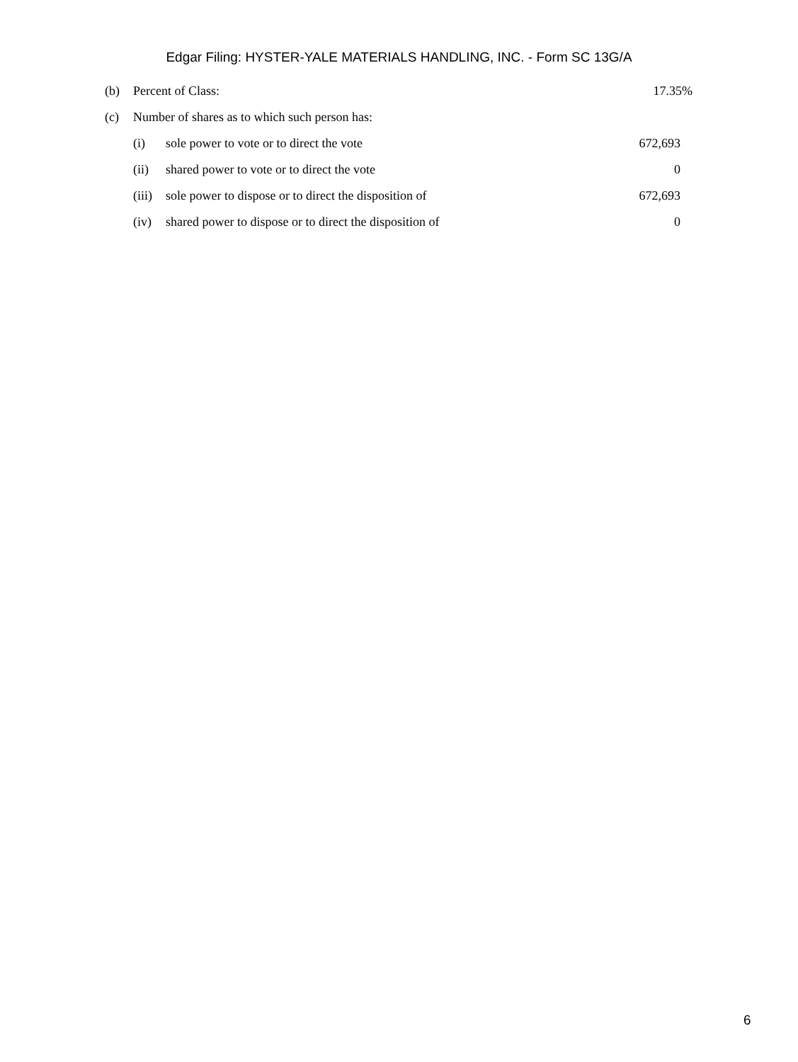Edgar Filing: HYSTER-YALE MATERIALS HANDLING, INC. - Form SC 13G/A
(b) Percent of Class: 17.35%
(c) Number of shares as to which such person has:
(i) sole power to vote or to direct the vote 672,693
(ii) shared power to vote or to direct the vote 0
(iii) sole power to dispose or to direct the disposition of 672,693
(iv) shared power to dispose or to direct the disposition of 0
6